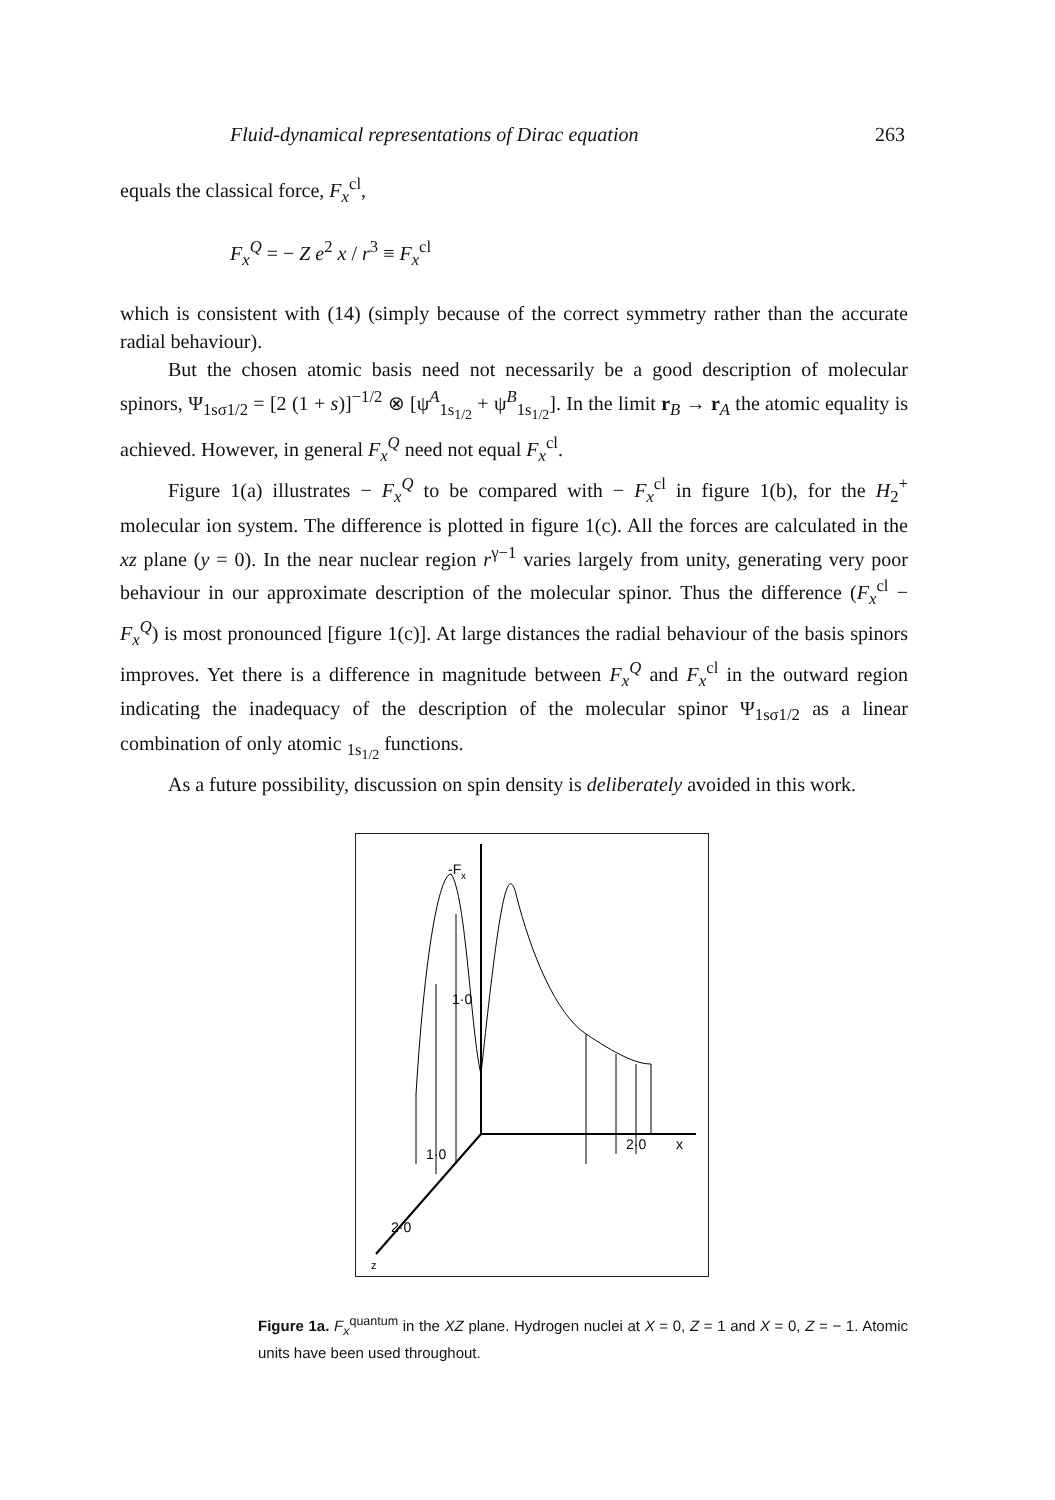Fluid-dynamical representations of Dirac equation 263
equals the classical force, F<sub>x</sub><sup>cl</sup>,
F<sub>x</sub><sup>Q</sup> = − Z e<sup>2</sup> x / r<sup>3</sup> ≡ F<sub>x</sub><sup>cl</sup>
which is consistent with (14) (simply because of the correct symmetry rather than the accurate radial behaviour).
But the chosen atomic basis need not necessarily be a good description of molecular spinors, Ψ<sub>1sσ1/2</sub> = [2 (1 + s)]<sup>−1/2</sup> ⊗ [ψ<sup>A</sup><sub>1s<sub>1/2</sub></sub> + ψ<sup>B</sup><sub>1s<sub>1/2</sub></sub>]. In the limit r<sub>B</sub> → r<sub>A</sub> the atomic equality is achieved. However, in general F<sub>x</sub><sup>Q</sup> need not equal F<sub>x</sub><sup>cl</sup>.
Figure 1(a) illustrates − F<sub>x</sub><sup>Q</sup> to be compared with − F<sub>x</sub><sup>cl</sup> in figure 1(b), for the H<sub>2</sub><sup>+</sup> molecular ion system. The difference is plotted in figure 1(c). All the forces are calculated in the xz plane (y = 0). In the near nuclear region r<sup>γ−1</sup> varies largely from unity, generating very poor behaviour in our approximate description of the molecular spinor. Thus the difference (F<sub>x</sub><sup>cl</sup> − F<sub>x</sub><sup>Q</sup>) is most pronounced [figure 1(c)]. At large distances the radial behaviour of the basis spinors improves. Yet there is a difference in magnitude between F<sub>x</sub><sup>Q</sup> and F<sub>x</sub><sup>cl</sup> in the outward region indicating the inadequacy of the description of the molecular spinor Ψ<sub>1sσ1/2</sub> as a linear combination of only atomic <sub>1s<sub>1/2</sub></sub> functions.
As a future possibility, discussion on spin density is deliberately avoided in this work.
-F
x
1·0
1·0
2·0
x
2·0
z
Figure 1a. F<sub>x</sub><sup>quantum</sup> in the XZ plane. Hydrogen nuclei at X = 0, Z = 1 and X = 0, Z = − 1. Atomic units have been used throughout.